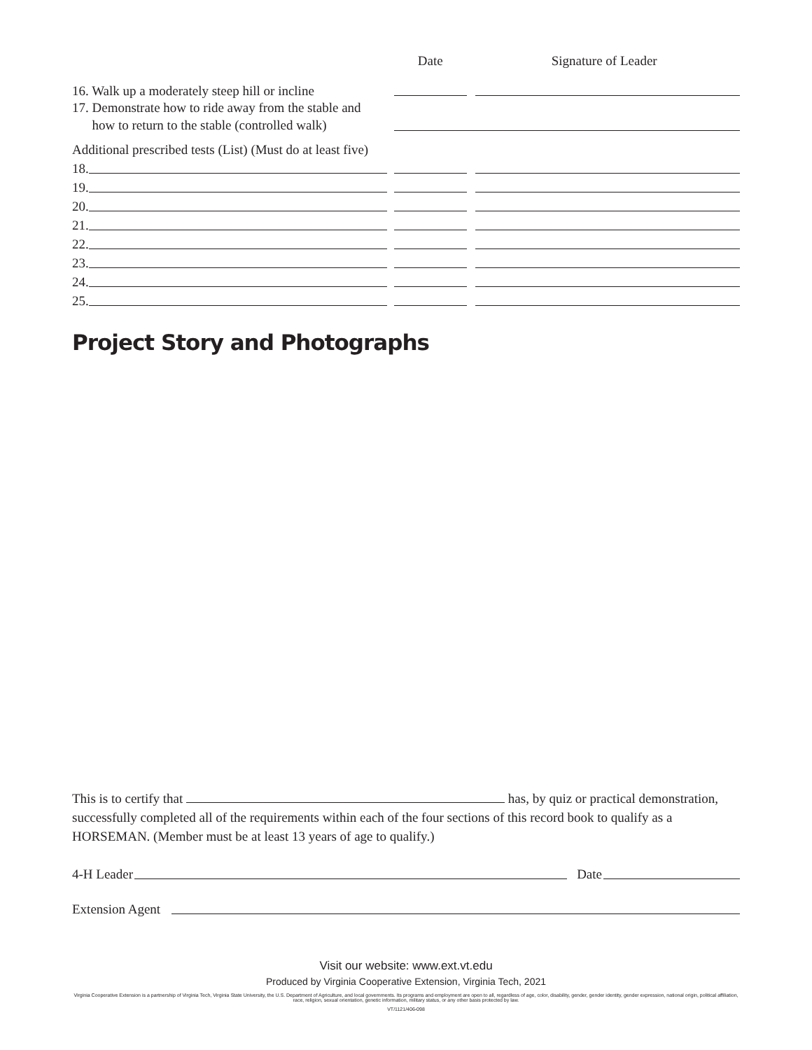Date Signature of Leader
16. Walk up a moderately steep hill or incline
17. Demonstrate how to ride away from the stable and
how to return to the stable (controlled walk)
Additional prescribed tests (List) (Must do at least five)
18.
19.
20.
21.
22.
23.
24.
25.
Project Story and Photographs
This is to certify that has, by quiz or practical demonstration, successfully completed all of the requirements within each of the four sections of this record book to qualify as a HORSEMAN. (Member must be at least 13 years of age to qualify.)
4-H Leader Date
Extension Agent
Visit our website: www.ext.vt.edu
Produced by Virginia Cooperative Extension, Virginia Tech, 2021
Virginia Cooperative Extension is a partnership of Virginia Tech, Virginia State University, the U.S. Department of Agriculture, and local governments. Its programs and employment are open to all, regardless of age, color, disability, gender, gender identity, gender expression, national origin, political affiliation, race, religion, sexual orientation, genetic information, military status, or any other basis protected by law.
VT/1121/406-098